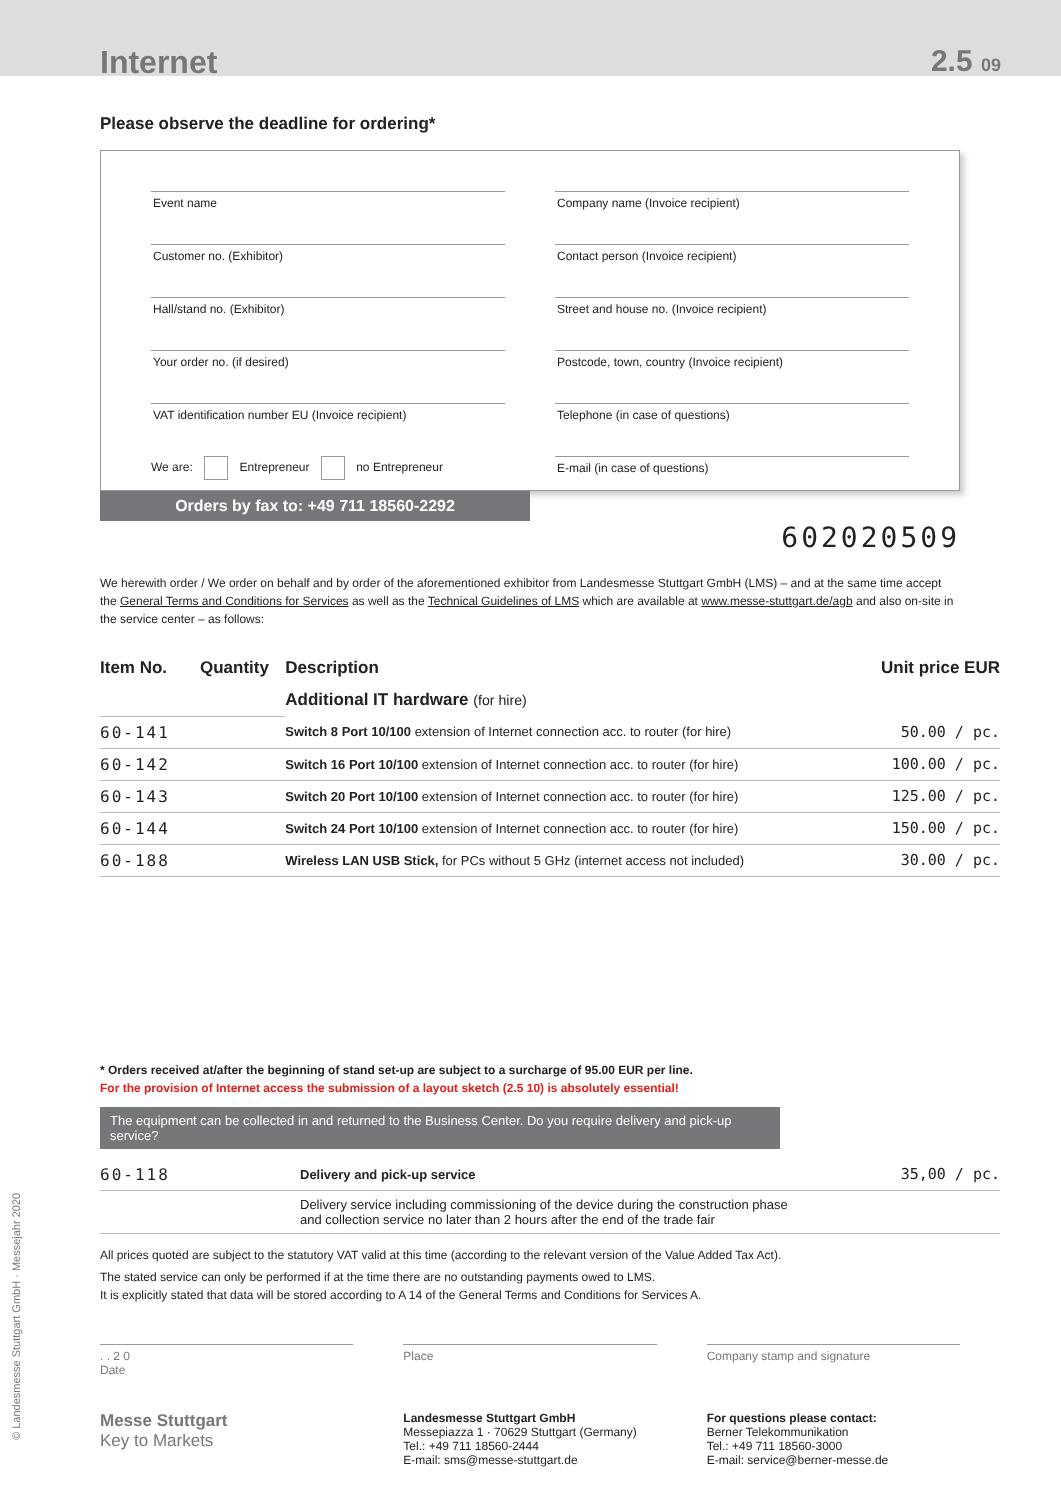Internet 2.5 09
Please observe the deadline for ordering*
Event name
Customer no. (Exhibitor)
Hall/stand no. (Exhibitor)
Your order no. (if desired)
VAT identification number EU (Invoice recipient)
We are: Entrepreneur no Entrepreneur
Company name (Invoice recipient)
Contact person (Invoice recipient)
Street and house no. (Invoice recipient)
Postcode, town, country (Invoice recipient)
Telephone (in case of questions)
E-mail (in case of questions)
Orders by fax to: +49 711 18560-2292
602020509
We herewith order / We order on behalf and by order of the aforementioned exhibitor from Landesmesse Stuttgart GmbH (LMS) – and at the same time accept the General Terms and Conditions for Services as well as the Technical Guidelines of LMS which are available at www.messe-stuttgart.de/agb and also on-site in the service center – as follows:
| Item No. | Quantity | Description | Unit price EUR |
| --- | --- | --- | --- |
| | | Additional IT hardware (for hire) | |
| 60-141 | | Switch 8 Port 10/100 extension of Internet connection acc. to router (for hire) | 50.00 / pc. |
| 60-142 | | Switch 16 Port 10/100 extension of Internet connection acc. to router (for hire) | 100.00 / pc. |
| 60-143 | | Switch 20 Port 10/100 extension of Internet connection acc. to router (for hire) | 125.00 / pc. |
| 60-144 | | Switch 24 Port 10/100 extension of Internet connection acc. to router (for hire) | 150.00 / pc. |
| 60-188 | | Wireless LAN USB Stick, for PCs without 5 GHz (internet access not included) | 30.00 / pc. |
* Orders received at/after the beginning of stand set-up are subject to a surcharge of 95.00 EUR per line.
For the provision of Internet access the submission of a layout sketch (2.5 10) is absolutely essential!
The equipment can be collected in and returned to the Business Center. Do you require delivery and pick-up service?
| 60-118 | | Delivery and pick-up service | 35,00 / pc. |
| | | Delivery service including commissioning of the device during the construction phase and collection service no later than 2 hours after the end of the trade fair | |
All prices quoted are subject to the statutory VAT valid at this time (according to the relevant version of the Value Added Tax Act).
The stated service can only be performed if at the time there are no outstanding payments owed to LMS.
It is explicitly stated that data will be stored according to A 14 of the General Terms and Conditions for Services A.
. . 2 0
Date
Place Company stamp and signature
Messe Stuttgart
Key to Markets
Landesmesse Stuttgart GmbH
Messepiazza 1 · 70629 Stuttgart (Germany)
Tel.: +49 711 18560-2444
E-mail: sms@messe-stuttgart.de
For questions please contact:
Berner Telekommunikation
Tel.: +49 711 18560-3000
E-mail: service@berner-messe.de
© Landesmesse Stuttgart GmbH · Messejahr 2020